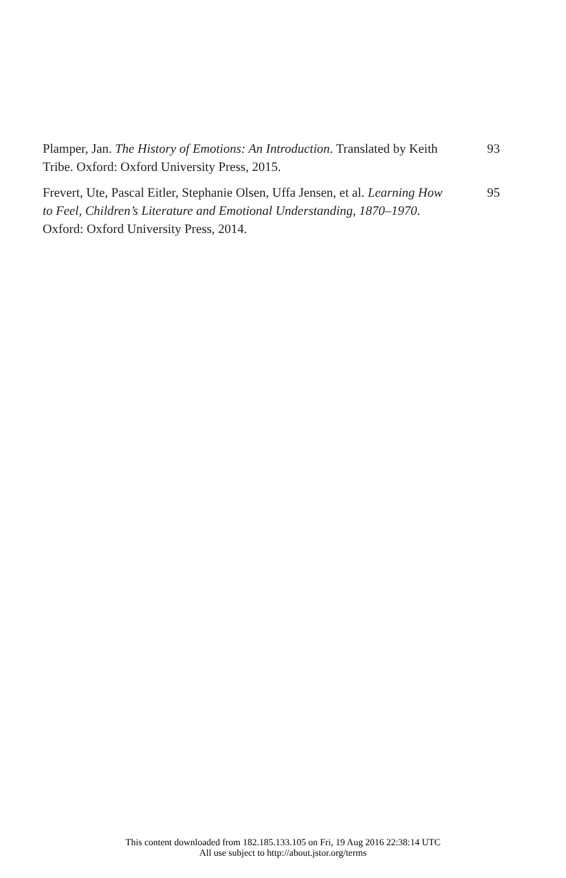Plamper, Jan. The History of Emotions: An Introduction. Translated by Keith Tribe. Oxford: Oxford University Press, 2015.
93
Frevert, Ute, Pascal Eitler, Stephanie Olsen, Uffa Jensen, et al. Learning How to Feel, Children’s Literature and Emotional Understanding, 1870–1970. Oxford: Oxford University Press, 2014.
95
This content downloaded from 182.185.133.105 on Fri, 19 Aug 2016 22:38:14 UTC
All use subject to http://about.jstor.org/terms